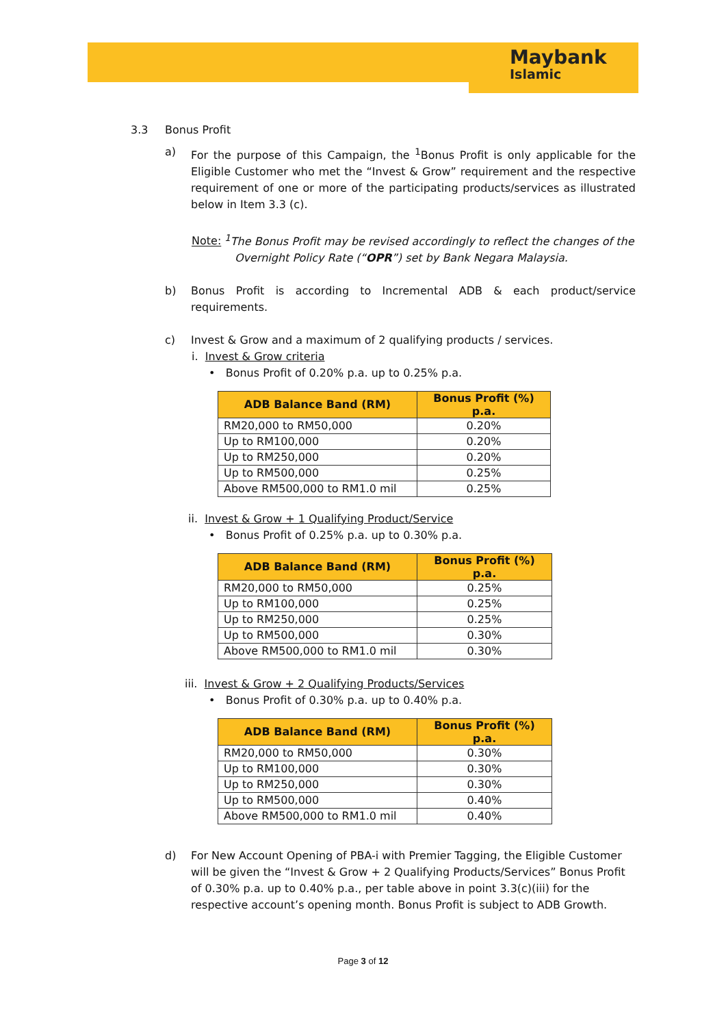Maybank
Islamic
3.3 Bonus Profit
a) For the purpose of this Campaign, the <sup>1</sup>Bonus Profit is only applicable for the Eligible Customer who met the “Invest & Grow” requirement and the respective requirement of one or more of the participating products/services as illustrated below in Item 3.3 (c).
Note: <sup>1</sup>The Bonus Profit may be revised accordingly to reflect the changes of the
Overnight Policy Rate (“OPR”) set by Bank Negara Malaysia.
b) Bonus Profit is according to Incremental ADB & each product/service requirements.
c) Invest & Grow and a maximum of 2 qualifying products / services.
i. Invest & Grow criteria
• Bonus Profit of 0.20% p.a. up to 0.25% p.a.
| ADB Balance Band (RM) | Bonus Profit (%) p.a. |
| --- | --- |
| RM20,000 to RM50,000 | 0.20% |
| Up to RM100,000 | 0.20% |
| Up to RM250,000 | 0.20% |
| Up to RM500,000 | 0.25% |
| Above RM500,000 to RM1.0 mil | 0.25% |
ii. Invest & Grow + 1 Qualifying Product/Service
• Bonus Profit of 0.25% p.a. up to 0.30% p.a.
| ADB Balance Band (RM) | Bonus Profit (%) p.a. |
| --- | --- |
| RM20,000 to RM50,000 | 0.25% |
| Up to RM100,000 | 0.25% |
| Up to RM250,000 | 0.25% |
| Up to RM500,000 | 0.30% |
| Above RM500,000 to RM1.0 mil | 0.30% |
iii. Invest & Grow + 2 Qualifying Products/Services
• Bonus Profit of 0.30% p.a. up to 0.40% p.a.
| ADB Balance Band (RM) | Bonus Profit (%) p.a. |
| --- | --- |
| RM20,000 to RM50,000 | 0.30% |
| Up to RM100,000 | 0.30% |
| Up to RM250,000 | 0.30% |
| Up to RM500,000 | 0.40% |
| Above RM500,000 to RM1.0 mil | 0.40% |
d) For New Account Opening of PBA-i with Premier Tagging, the Eligible Customer will be given the “Invest & Grow + 2 Qualifying Products/Services” Bonus Profit of 0.30% p.a. up to 0.40% p.a., per table above in point 3.3(c)(iii) for the respective account’s opening month. Bonus Profit is subject to ADB Growth.
Page 3 of 12